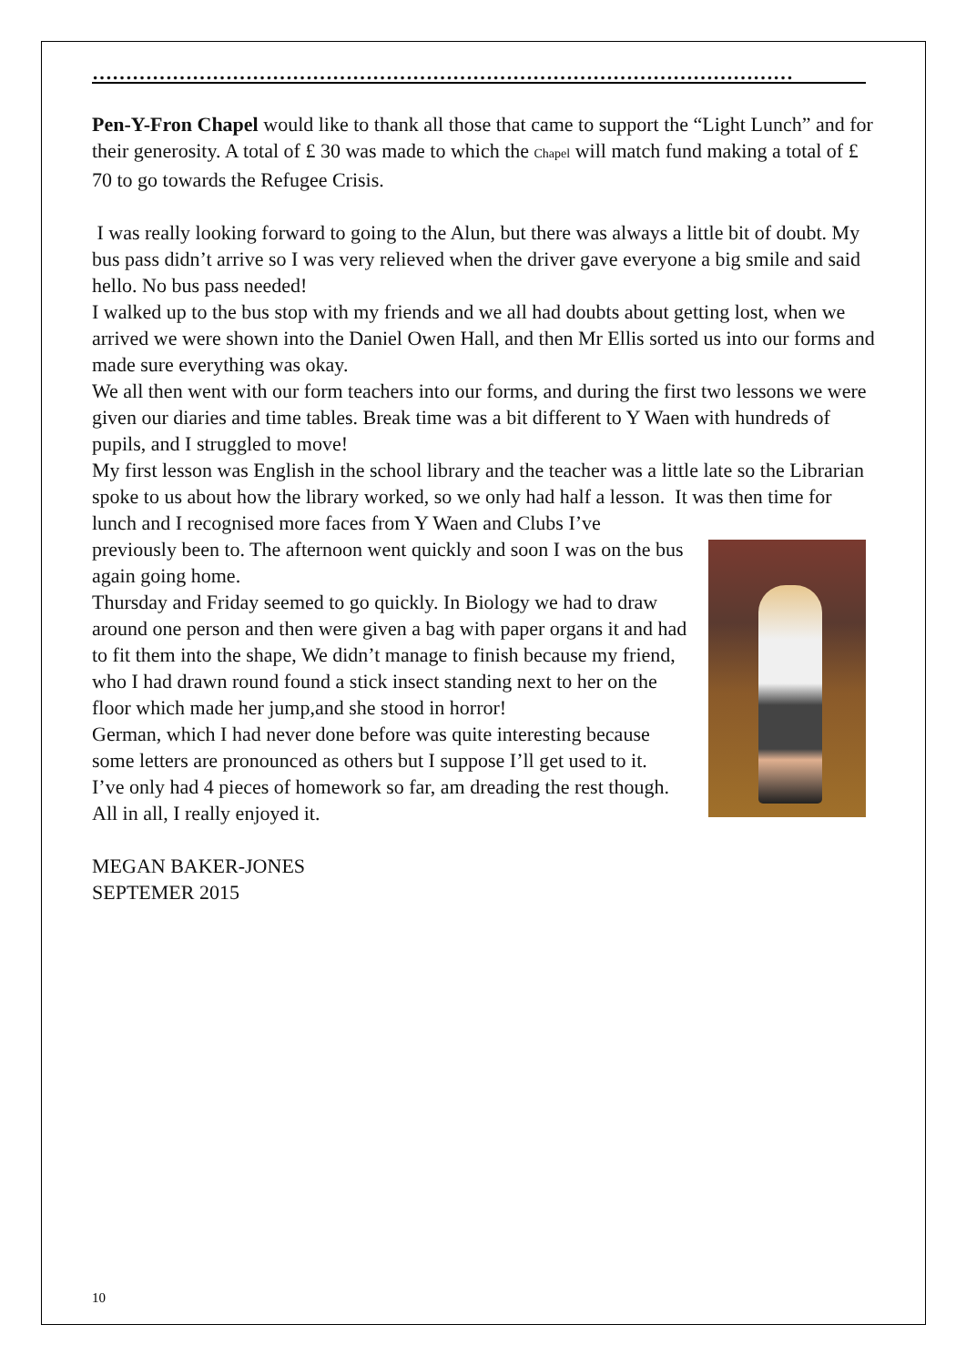……………………………………………………………………………………………
Pen-Y-Fron Chapel would like to thank all those that came to support the “Light Lunch” and for their generosity. A total of £ 30 was made to which the Chapel will match fund making a total of £ 70 to go towards the Refugee Crisis.
I was really looking forward to going to the Alun, but there was always a little bit of doubt. My bus pass didn’t arrive so I was very relieved when the driver gave everyone a big smile and said hello. No bus pass needed!
I walked up to the bus stop with my friends and we all had doubts about getting lost, when we arrived we were shown into the Daniel Owen Hall, and then Mr Ellis sorted us into our forms and made sure everything was okay.
We all then went with our form teachers into our forms, and during the first two lessons we were given our diaries and time tables. Break time was a bit different to Y Waen with hundreds of pupils, and I struggled to move!
My first lesson was English in the school library and the teacher was a little late so the Librarian spoke to us about how the library worked, so we only had half a lesson. It was then time for lunch and I recognised more faces from Y Waen and Clubs I’ve
previously been to. The afternoon went quickly and soon I was on the bus again going home.
Thursday and Friday seemed to go quickly. In Biology we had to draw around one person and then were given a bag with paper organs it and had to fit them into the shape, We didn’t manage to finish because my friend, who I had drawn round found a stick insect standing next to her on the floor which made her jump,and she stood in horror!
German, which I had never done before was quite interesting because some letters are pronounced as others but I suppose I’ll get used to it.
I’ve only had 4 pieces of homework so far, am dreading the rest though. All in all, I really enjoyed it.
MEGAN BAKER-JONES
SEPTEMER 2015
10